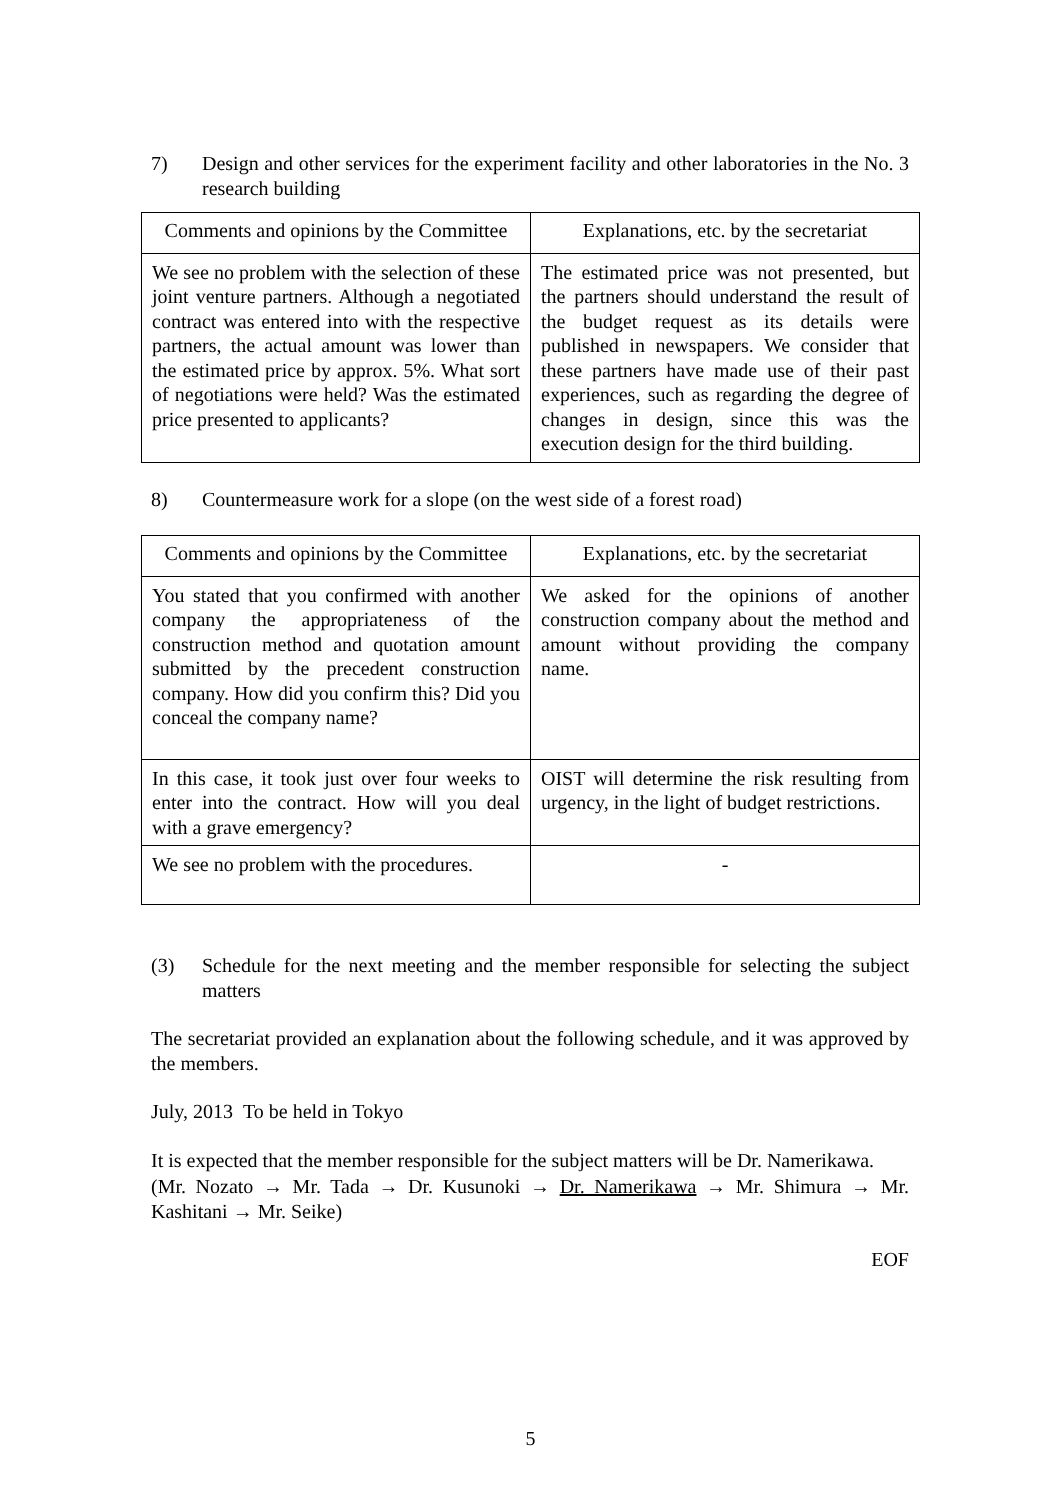7) Design and other services for the experiment facility and other laboratories in the No. 3 research building
| Comments and opinions by the Committee | Explanations, etc. by the secretariat |
| --- | --- |
| We see no problem with the selection of these joint venture partners. Although a negotiated contract was entered into with the respective partners, the actual amount was lower than the estimated price by approx. 5%. What sort of negotiations were held? Was the estimated price presented to applicants? | The estimated price was not presented, but the partners should understand the result of the budget request as its details were published in newspapers. We consider that these partners have made use of their past experiences, such as regarding the degree of changes in design, since this was the execution design for the third building. |
8) Countermeasure work for a slope (on the west side of a forest road)
| Comments and opinions by the Committee | Explanations, etc. by the secretariat |
| --- | --- |
| You stated that you confirmed with another company the appropriateness of the construction method and quotation amount submitted by the precedent construction company. How did you confirm this? Did you conceal the company name? | We asked for the opinions of another construction company about the method and amount without providing the company name. |
| In this case, it took just over four weeks to enter into the contract. How will you deal with a grave emergency? | OIST will determine the risk resulting from urgency, in the light of budget restrictions. |
| We see no problem with the procedures. | - |
(3) Schedule for the next meeting and the member responsible for selecting the subject matters
The secretariat provided an explanation about the following schedule, and it was approved by the members.
July, 2013 To be held in Tokyo
It is expected that the member responsible for the subject matters will be Dr. Namerikawa.
(Mr. Nozato → Mr. Tada → Dr. Kusunoki → Dr. Namerikawa → Mr. Shimura → Mr. Kashitani → Mr. Seike)
EOF
5